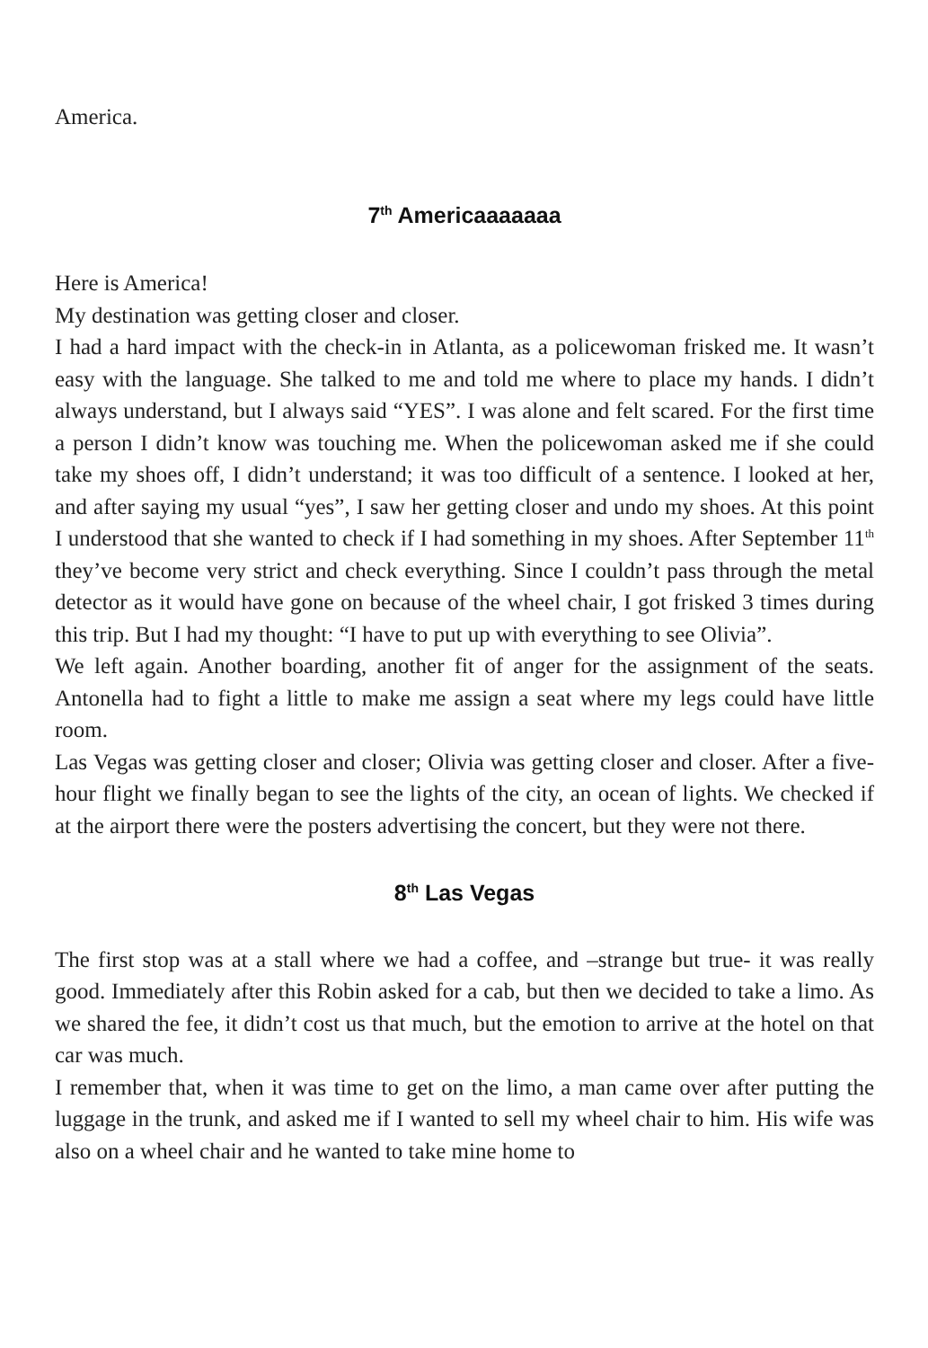America.
7<sup>th</sup> Americaaaaaaa
Here is America!
My destination was getting closer and closer.
I had a hard impact with the check-in in Atlanta, as a policewoman frisked me. It wasn’t easy with the language. She talked to me and told me where to place my hands. I didn’t always understand, but I always said “YES”. I was alone and felt scared. For the first time a person I didn’t know was touching me. When the policewoman asked me if she could take my shoes off, I didn’t understand; it was too difficult of a sentence. I looked at her, and after saying my usual “yes”, I saw her getting closer and undo my shoes. At this point I understood that she wanted to check if I had something in my shoes. After September 11<sup>th</sup> they’ve become very strict and check everything. Since I couldn’t pass through the metal detector as it would have gone on because of the wheel chair, I got frisked 3 times during this trip. But I had my thought: “I have to put up with everything to see Olivia”.
We left again. Another boarding, another fit of anger for the assignment of the seats. Antonella had to fight a little to make me assign a seat where my legs could have little room.
Las Vegas was getting closer and closer; Olivia was getting closer and closer. After a five-hour flight we finally began to see the lights of the city, an ocean of lights. We checked if at the airport there were the posters advertising the concert, but they were not there.
8<sup>th</sup> Las Vegas
The first stop was at a stall where we had a coffee, and –strange but true- it was really good. Immediately after this Robin asked for a cab, but then we decided to take a limo. As we shared the fee, it didn’t cost us that much, but the emotion to arrive at the hotel on that car was much.
I remember that, when it was time to get on the limo, a man came over after putting the luggage in the trunk, and asked me if I wanted to sell my wheel chair to him. His wife was also on a wheel chair and he wanted to take mine home to